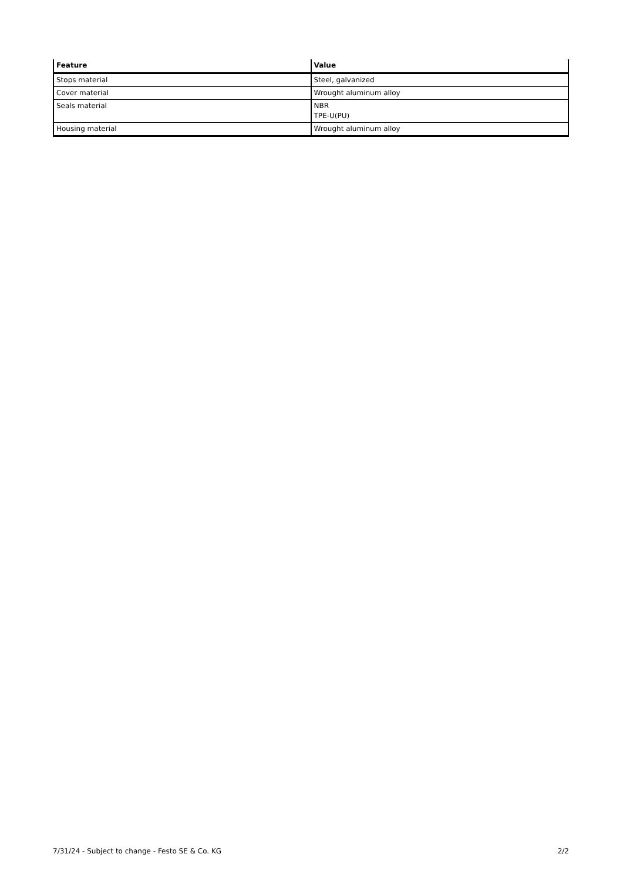| Feature | Value |
| --- | --- |
| Stops material | Steel, galvanized |
| Cover material | Wrought aluminum alloy |
| Seals material | NBR TPE-U(PU) |
| Housing material | Wrought aluminum alloy |
7/31/24 - Subject to change - Festo SE & Co. KG 2/2